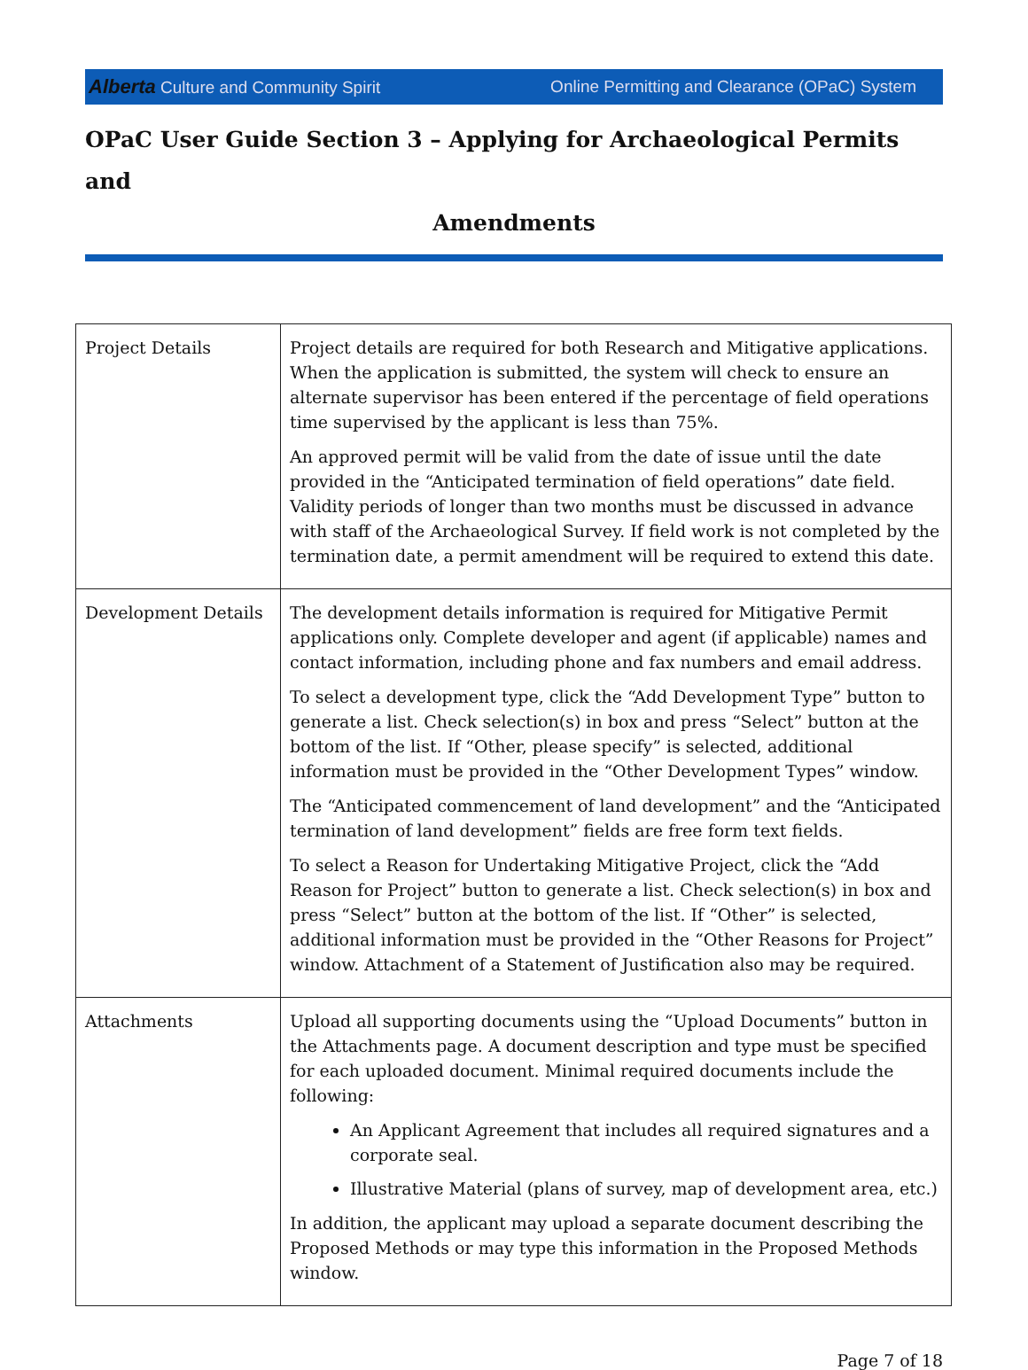Alberta Culture and Community Spirit
Online Permitting and Clearance (OPaC) System
OPaC User Guide Section 3 – Applying for Archaeological Permits and
Amendments
| Project Details | Project details are required for both Research and Mitigative applications. When the application is submitted, the system will check to ensure an alternate supervisor has been entered if the percentage of field operations time supervised by the applicant is less than 75%. An approved permit will be valid from the date of issue until the date provided in the “Anticipated termination of field operations” date field. Validity periods of longer than two months must be discussed in advance with staff of the Archaeological Survey. If field work is not completed by the termination date, a permit amendment will be required to extend this date. |
| Development Details | The development details information is required for Mitigative Permit applications only. Complete developer and agent (if applicable) names and contact information, including phone and fax numbers and email address. To select a development type, click the “Add Development Type” button to generate a list. Check selection(s) in box and press “Select” button at the bottom of the list. If “Other, please specify” is selected, additional information must be provided in the “Other Development Types” window. The “Anticipated commencement of land development” and the “Anticipated termination of land development” fields are free form text fields. To select a Reason for Undertaking Mitigative Project, click the “Add Reason for Project” button to generate a list. Check selection(s) in box and press “Select” button at the bottom of the list. If “Other” is selected, additional information must be provided in the “Other Reasons for Project” window. Attachment of a Statement of Justification also may be required. |
| Attachments | Upload all supporting documents using the “Upload Documents” button in the Attachments page. A document description and type must be specified for each uploaded document. Minimal required documents include the following: An Applicant Agreement that includes all required signatures and a corporate seal. Illustrative Material (plans of survey, map of development area, etc.) In addition, the applicant may upload a separate document describing the Proposed Methods or may type this information in the Proposed Methods window. |
Page 7 of 18